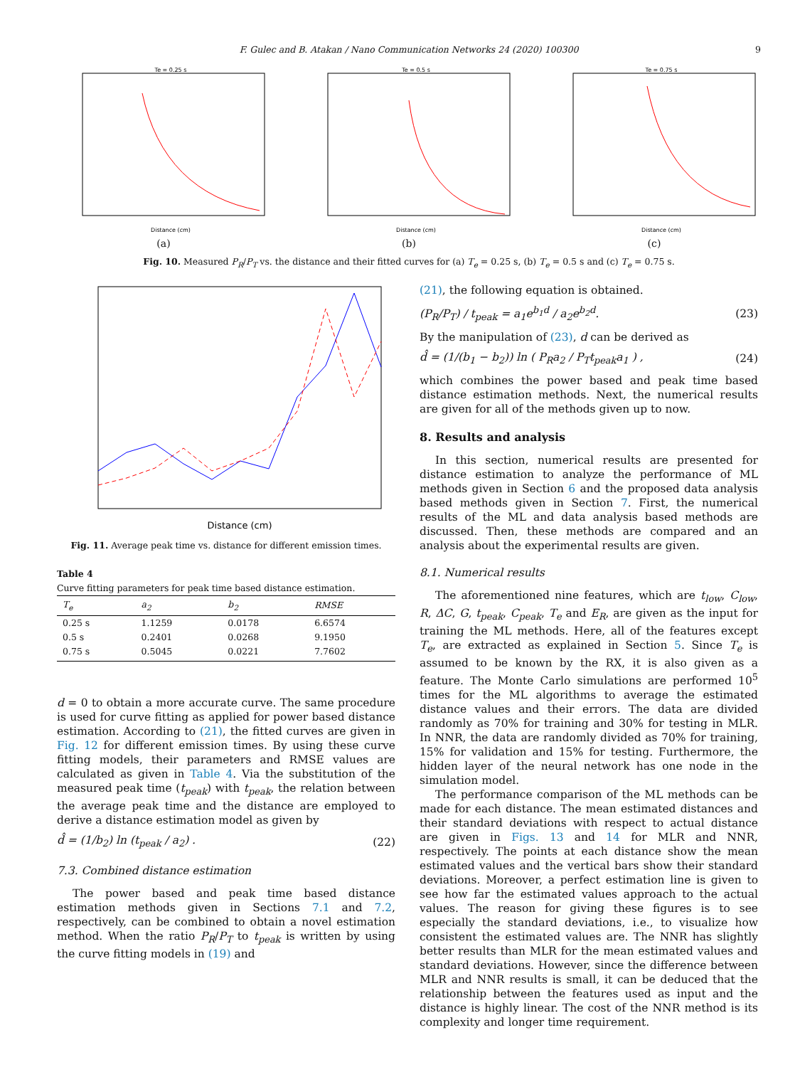F. Gulec and B. Atakan / Nano Communication Networks 24 (2020) 100300 9
Te = 0.25 s
Distance (cm)
(a)
Te = 0.5 s
Distance (cm)
(b)
Te = 0.75 s
Distance (cm)
(c)
Fig. 10. Measured P<sub>R</sub>/P<sub>T</sub> vs. the distance and their fitted curves for (a) T<sub>e</sub> = 0.25 s, (b) T<sub>e</sub> = 0.5 s and (c) T<sub>e</sub> = 0.75 s.
Distance (cm)
Fig. 11. Average peak time vs. distance for different emission times.
Table 4
Curve fitting parameters for peak time based distance estimation.
| T<sub>e</sub> | a<sub>2</sub> | b<sub>2</sub> | RMSE |
| --- | --- | --- | --- |
| 0.25 s | 1.1259 | 0.0178 | 6.6574 |
| 0.5 s | 0.2401 | 0.0268 | 9.1950 |
| 0.75 s | 0.5045 | 0.0221 | 7.7602 |
d = 0 to obtain a more accurate curve. The same procedure is used for curve fitting as applied for power based distance estimation. According to (21), the fitted curves are given in Fig. 12 for different emission times. By using these curve fitting models, their parameters and RMSE values are calculated as given in Table 4. Via the substitution of the measured peak time (t<sub>peak</sub>) with t<sub>peak</sub>, the relation between the average peak time and the distance are employed to derive a distance estimation model as given by
d̂ = (1/b<sub>2</sub>) ln (t<sub>peak</sub> / a<sub>2</sub>) . (22)
7.3. Combined distance estimation
The power based and peak time based distance estimation methods given in Sections 7.1 and 7.2, respectively, can be combined to obtain a novel estimation method. When the ratio P<sub>R</sub>/P<sub>T</sub> to t<sub>peak</sub> is written by using the curve fitting models in (19) and
(21), the following equation is obtained.
(P<sub>R</sub>/P<sub>T</sub>) / t<sub>peak</sub> = a<sub>1</sub>e<sup>b<sub>1</sub>d</sup> / a<sub>2</sub>e<sup>b<sub>2</sub>d</sup>. (23)
By the manipulation of (23), d can be derived as
d̂ = (1/(b<sub>1</sub> − b<sub>2</sub>)) ln ( P<sub>R</sub>a<sub>2</sub> / P<sub>T</sub>t<sub>peak</sub>a<sub>1</sub> ) , (24)
which combines the power based and peak time based distance estimation methods. Next, the numerical results are given for all of the methods given up to now.
8. Results and analysis
In this section, numerical results are presented for distance estimation to analyze the performance of ML methods given in Section 6 and the proposed data analysis based methods given in Section 7. First, the numerical results of the ML and data analysis based methods are discussed. Then, these methods are compared and an analysis about the experimental results are given.
8.1. Numerical results
The aforementioned nine features, which are t<sub>low</sub>, C<sub>low</sub>, R, ΔC, G, t<sub>peak</sub>, C<sub>peak</sub>, T<sub>e</sub> and E<sub>R</sub>, are given as the input for training the ML methods. Here, all of the features except T<sub>e</sub>, are extracted as explained in Section 5. Since T<sub>e</sub> is assumed to be known by the RX, it is also given as a feature. The Monte Carlo simulations are performed 10<sup>5</sup> times for the ML algorithms to average the estimated distance values and their errors. The data are divided randomly as 70% for training and 30% for testing in MLR. In NNR, the data are randomly divided as 70% for training, 15% for validation and 15% for testing. Furthermore, the hidden layer of the neural network has one node in the simulation model.
The performance comparison of the ML methods can be made for each distance. The mean estimated distances and their standard deviations with respect to actual distance are given in Figs. 13 and 14 for MLR and NNR, respectively. The points at each distance show the mean estimated values and the vertical bars show their standard deviations. Moreover, a perfect estimation line is given to see how far the estimated values approach to the actual values. The reason for giving these figures is to see especially the standard deviations, i.e., to visualize how consistent the estimated values are. The NNR has slightly better results than MLR for the mean estimated values and standard deviations. However, since the difference between MLR and NNR results is small, it can be deduced that the relationship between the features used as input and the distance is highly linear. The cost of the NNR method is its complexity and longer time requirement.